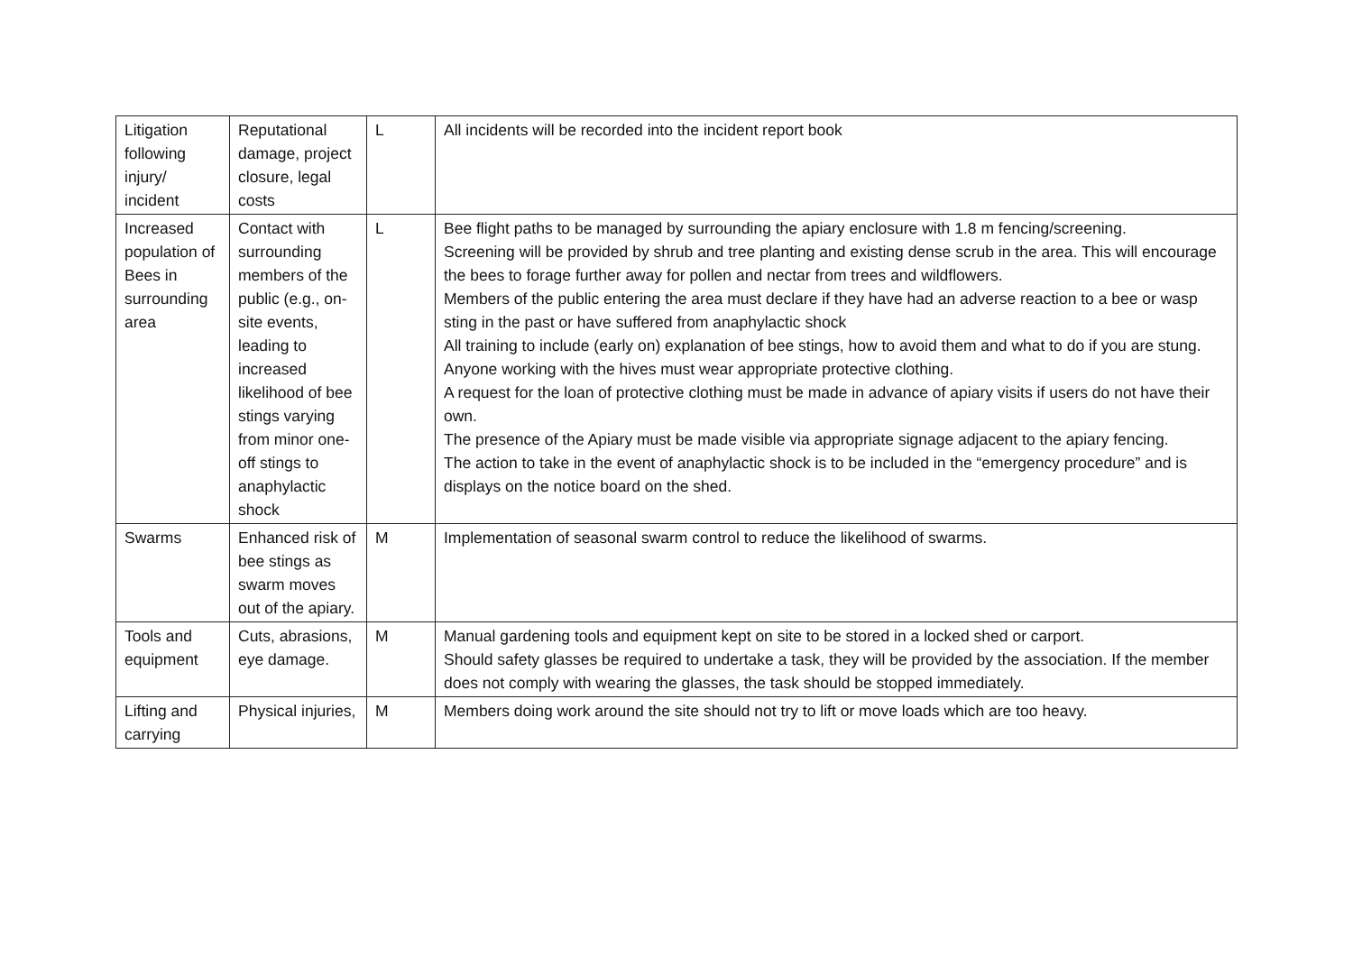| Litigation following injury/ incident | Reputational damage, project closure, legal costs | L | All incidents will be recorded into the incident report book |
| Increased population of Bees in surrounding area | Contact with surrounding members of the public (e.g., on-site events, leading to increased likelihood of bee stings varying from minor one-off stings to anaphylactic shock | L | Bee flight paths to be managed by surrounding the apiary enclosure with 1.8 m fencing/screening. Screening will be provided by shrub and tree planting and existing dense scrub in the area. This will encourage the bees to forage further away for pollen and nectar from trees and wildflowers. Members of the public entering the area must declare if they have had an adverse reaction to a bee or wasp sting in the past or have suffered from anaphylactic shock All training to include (early on) explanation of bee stings, how to avoid them and what to do if you are stung. Anyone working with the hives must wear appropriate protective clothing. A request for the loan of protective clothing must be made in advance of apiary visits if users do not have their own. The presence of the Apiary must be made visible via appropriate signage adjacent to the apiary fencing. The action to take in the event of anaphylactic shock is to be included in the “emergency procedure” and is displays on the notice board on the shed. |
| Swarms | Enhanced risk of bee stings as swarm moves out of the apiary. | M | Implementation of seasonal swarm control to reduce the likelihood of swarms. |
| Tools and equipment | Cuts, abrasions, eye damage. | M | Manual gardening tools and equipment kept on site to be stored in a locked shed or carport. Should safety glasses be required to undertake a task, they will be provided by the association. If the member does not comply with wearing the glasses, the task should be stopped immediately. |
| Lifting and carrying | Physical injuries, | M | Members doing work around the site should not try to lift or move loads which are too heavy. |